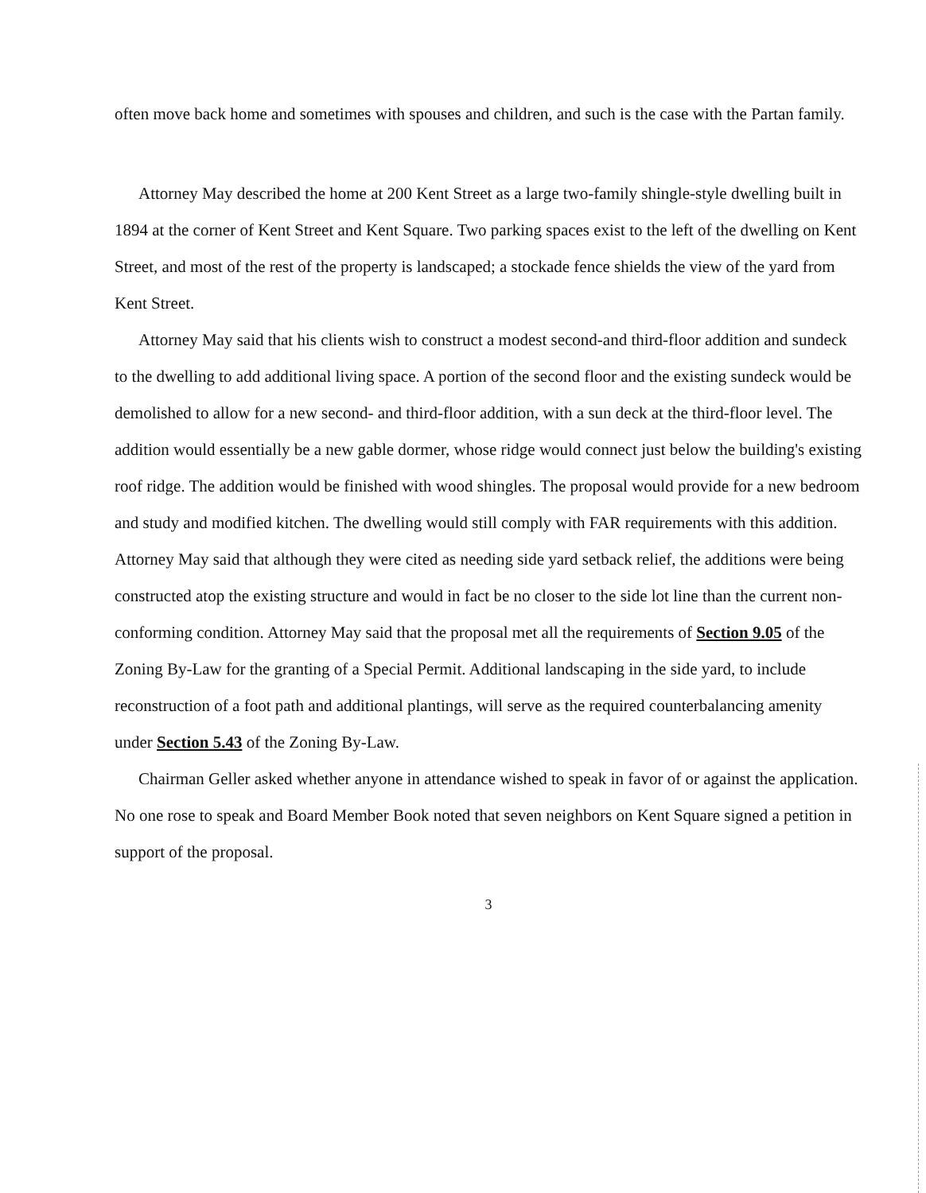often move back home and sometimes with spouses and children, and such is the case with the Partan family.
Attorney May described the home at 200 Kent Street as a large two-family shingle-style dwelling built in 1894 at the corner of Kent Street and Kent Square. Two parking spaces exist to the left of the dwelling on Kent Street, and most of the rest of the property is landscaped; a stockade fence shields the view of the yard from Kent Street.
Attorney May said that his clients wish to construct a modest second-and third-floor addition and sundeck to the dwelling to add additional living space. A portion of the second floor and the existing sundeck would be demolished to allow for a new second- and third-floor addition, with a sun deck at the third-floor level. The addition would essentially be a new gable dormer, whose ridge would connect just below the building's existing roof ridge. The addition would be finished with wood shingles. The proposal would provide for a new bedroom and study and modified kitchen. The dwelling would still comply with FAR requirements with this addition. Attorney May said that although they were cited as needing side yard setback relief, the additions were being constructed atop the existing structure and would in fact be no closer to the side lot line than the current non-conforming condition. Attorney May said that the proposal met all the requirements of Section 9.05 of the Zoning By-Law for the granting of a Special Permit. Additional landscaping in the side yard, to include reconstruction of a foot path and additional plantings, will serve as the required counterbalancing amenity under Section 5.43 of the Zoning By-Law.
Chairman Geller asked whether anyone in attendance wished to speak in favor of or against the application. No one rose to speak and Board Member Book noted that seven neighbors on Kent Square signed a petition in support of the proposal.
3